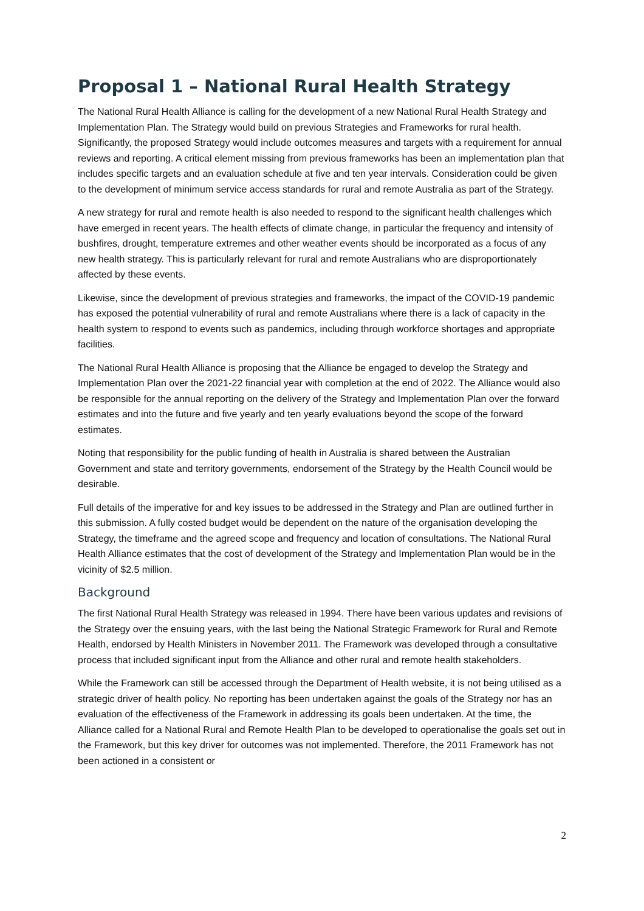Proposal 1 – National Rural Health Strategy
The National Rural Health Alliance is calling for the development of a new National Rural Health Strategy and Implementation Plan. The Strategy would build on previous Strategies and Frameworks for rural health. Significantly, the proposed Strategy would include outcomes measures and targets with a requirement for annual reviews and reporting. A critical element missing from previous frameworks has been an implementation plan that includes specific targets and an evaluation schedule at five and ten year intervals. Consideration could be given to the development of minimum service access standards for rural and remote Australia as part of the Strategy.
A new strategy for rural and remote health is also needed to respond to the significant health challenges which have emerged in recent years. The health effects of climate change, in particular the frequency and intensity of bushfires, drought, temperature extremes and other weather events should be incorporated as a focus of any new health strategy. This is particularly relevant for rural and remote Australians who are disproportionately affected by these events.
Likewise, since the development of previous strategies and frameworks, the impact of the COVID-19 pandemic has exposed the potential vulnerability of rural and remote Australians where there is a lack of capacity in the health system to respond to events such as pandemics, including through workforce shortages and appropriate facilities.
The National Rural Health Alliance is proposing that the Alliance be engaged to develop the Strategy and Implementation Plan over the 2021-22 financial year with completion at the end of 2022. The Alliance would also be responsible for the annual reporting on the delivery of the Strategy and Implementation Plan over the forward estimates and into the future and five yearly and ten yearly evaluations beyond the scope of the forward estimates.
Noting that responsibility for the public funding of health in Australia is shared between the Australian Government and state and territory governments, endorsement of the Strategy by the Health Council would be desirable.
Full details of the imperative for and key issues to be addressed in the Strategy and Plan are outlined further in this submission. A fully costed budget would be dependent on the nature of the organisation developing the Strategy, the timeframe and the agreed scope and frequency and location of consultations. The National Rural Health Alliance estimates that the cost of development of the Strategy and Implementation Plan would be in the vicinity of $2.5 million.
Background
The first National Rural Health Strategy was released in 1994. There have been various updates and revisions of the Strategy over the ensuing years, with the last being the National Strategic Framework for Rural and Remote Health, endorsed by Health Ministers in November 2011. The Framework was developed through a consultative process that included significant input from the Alliance and other rural and remote health stakeholders.
While the Framework can still be accessed through the Department of Health website, it is not being utilised as a strategic driver of health policy. No reporting has been undertaken against the goals of the Strategy nor has an evaluation of the effectiveness of the Framework in addressing its goals been undertaken. At the time, the Alliance called for a National Rural and Remote Health Plan to be developed to operationalise the goals set out in the Framework, but this key driver for outcomes was not implemented. Therefore, the 2011 Framework has not been actioned in a consistent or
2